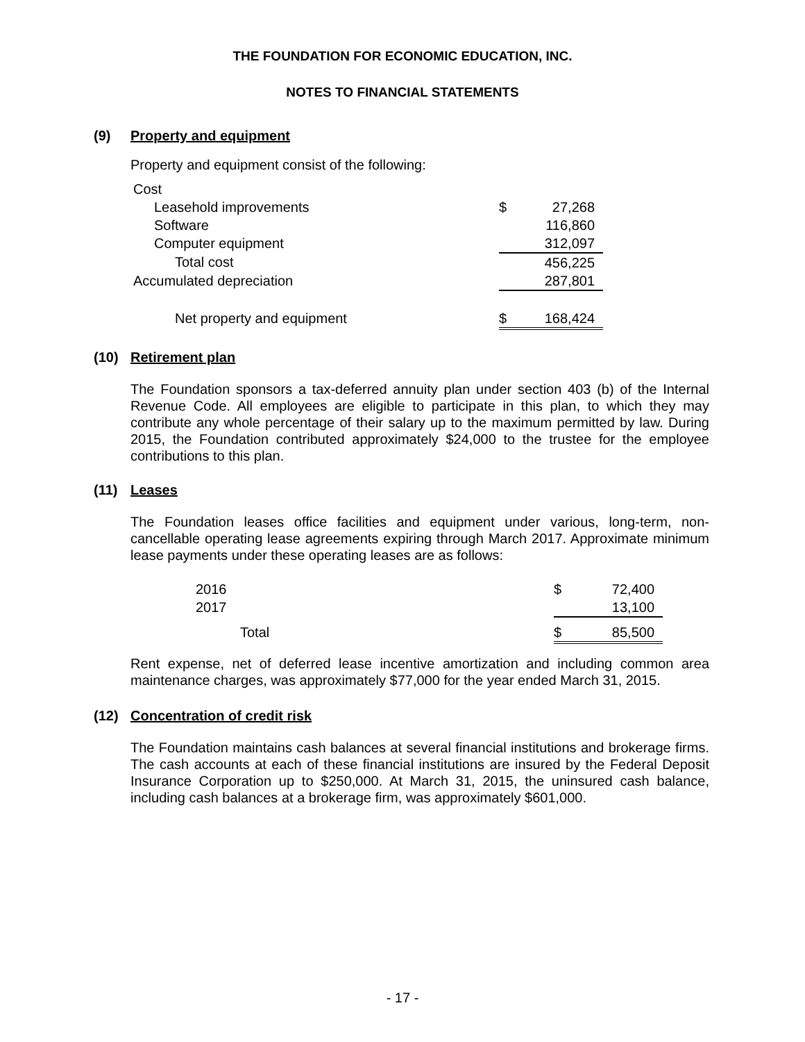THE FOUNDATION FOR ECONOMIC EDUCATION, INC.
NOTES TO FINANCIAL STATEMENTS
(9) Property and equipment
Property and equipment consist of the following:
| Cost | | |
| Leasehold improvements | $ | 27,268 |
| Software | | 116,860 |
| Computer equipment | | 312,097 |
| Total cost | | 456,225 |
| Accumulated depreciation | | 287,801 |
| Net property and equipment | $ | 168,424 |
(10) Retirement plan
The Foundation sponsors a tax-deferred annuity plan under section 403 (b) of the Internal Revenue Code. All employees are eligible to participate in this plan, to which they may contribute any whole percentage of their salary up to the maximum permitted by law. During 2015, the Foundation contributed approximately $24,000 to the trustee for the employee contributions to this plan.
(11) Leases
The Foundation leases office facilities and equipment under various, long-term, non-cancellable operating lease agreements expiring through March 2017. Approximate minimum lease payments under these operating leases are as follows:
| 2016 | $ | 72,400 |
| 2017 | | 13,100 |
| Total | $ | 85,500 |
Rent expense, net of deferred lease incentive amortization and including common area maintenance charges, was approximately $77,000 for the year ended March 31, 2015.
(12) Concentration of credit risk
The Foundation maintains cash balances at several financial institutions and brokerage firms. The cash accounts at each of these financial institutions are insured by the Federal Deposit Insurance Corporation up to $250,000. At March 31, 2015, the uninsured cash balance, including cash balances at a brokerage firm, was approximately $601,000.
- 17 -